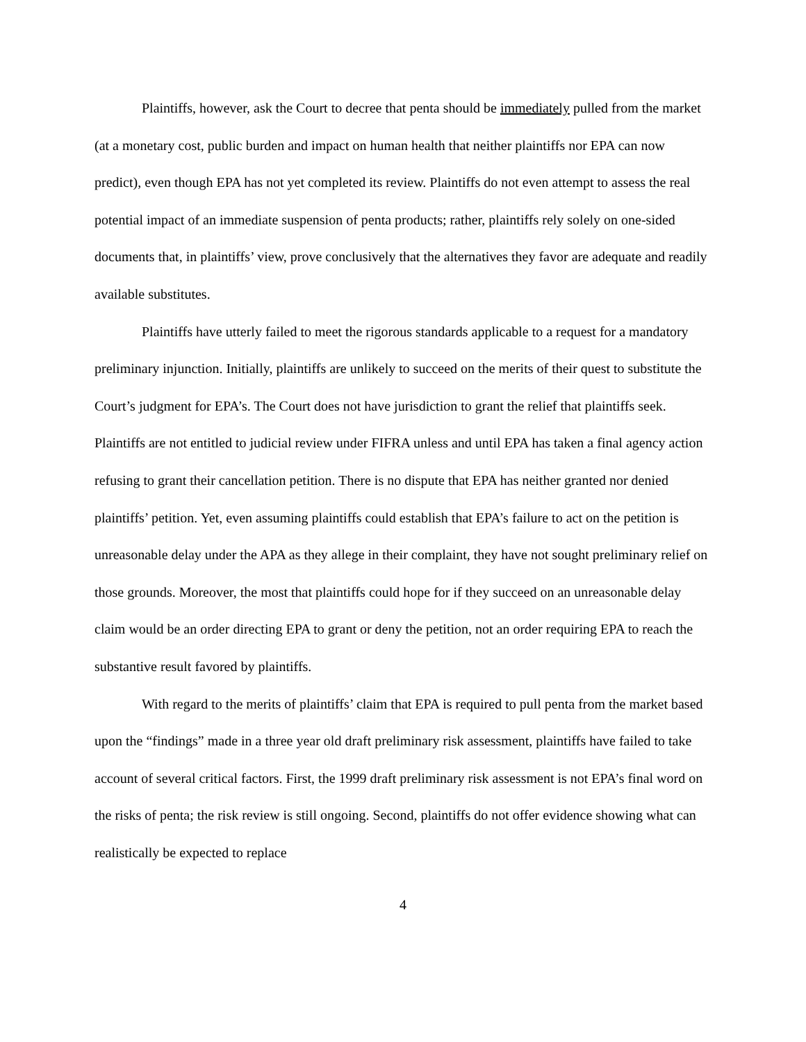Plaintiffs, however, ask the Court to decree that penta should be immediately pulled from the market (at a monetary cost, public burden and impact on human health that neither plaintiffs nor EPA can now predict), even though EPA has not yet completed its review. Plaintiffs do not even attempt to assess the real potential impact of an immediate suspension of penta products; rather, plaintiffs rely solely on one-sided documents that, in plaintiffs’ view, prove conclusively that the alternatives they favor are adequate and readily available substitutes.
Plaintiffs have utterly failed to meet the rigorous standards applicable to a request for a mandatory preliminary injunction. Initially, plaintiffs are unlikely to succeed on the merits of their quest to substitute the Court’s judgment for EPA’s. The Court does not have jurisdiction to grant the relief that plaintiffs seek. Plaintiffs are not entitled to judicial review under FIFRA unless and until EPA has taken a final agency action refusing to grant their cancellation petition. There is no dispute that EPA has neither granted nor denied plaintiffs’ petition. Yet, even assuming plaintiffs could establish that EPA’s failure to act on the petition is unreasonable delay under the APA as they allege in their complaint, they have not sought preliminary relief on those grounds. Moreover, the most that plaintiffs could hope for if they succeed on an unreasonable delay claim would be an order directing EPA to grant or deny the petition, not an order requiring EPA to reach the substantive result favored by plaintiffs.
With regard to the merits of plaintiffs’ claim that EPA is required to pull penta from the market based upon the “findings” made in a three year old draft preliminary risk assessment, plaintiffs have failed to take account of several critical factors. First, the 1999 draft preliminary risk assessment is not EPA’s final word on the risks of penta; the risk review is still ongoing. Second, plaintiffs do not offer evidence showing what can realistically be expected to replace
4